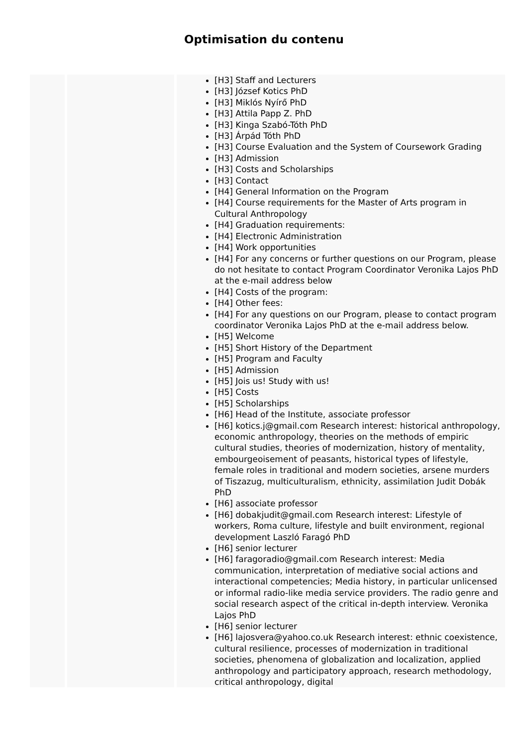Optimisation du contenu
| | | [H3] Staff and Lecturers [H3] József Kotics PhD [H3] Miklós Nyírő PhD [H3] Attila Papp Z. PhD [H3] Kinga Szabó-Tóth PhD [H3] Árpád Tóth PhD [H3] Course Evaluation and the System of Coursework Grading [H3] Admission [H3] Costs and Scholarships [H3] Contact [H4] General Information on the Program [H4] Course requirements for the Master of Arts program in Cultural Anthropology [H4] Graduation requirements: [H4] Electronic Administration [H4] Work opportunities [H4] For any concerns or further questions on our Program, please do not hesitate to contact Program Coordinator Veronika Lajos PhD at the e-mail address below [H4] Costs of the program: [H4] Other fees: [H4] For any questions on our Program, please to contact program coordinator Veronika Lajos PhD at the e-mail address below. [H5] Welcome [H5] Short History of the Department [H5] Program and Faculty [H5] Admission [H5] Jois us! Study with us! [H5] Costs [H5] Scholarships [H6] Head of the Institute, associate professor [H6] kotics.j@gmail.com Research interest: historical anthropology, economic anthropology, theories on the methods of empiric cultural studies, theories of modernization, history of mentality, embourgeoisement of peasants, historical types of lifestyle, female roles in traditional and modern societies, arsene murders of Tiszazug, multiculturalism, ethnicity, assimilation Judit Dobák PhD [H6] associate professor [H6] dobakjudit@gmail.com Research interest: Lifestyle of workers, Roma culture, lifestyle and built environment, regional development Laszló Faragó PhD [H6] senior lecturer [H6] faragoradio@gmail.com Research interest: Media communication, interpretation of mediative social actions and interactional competencies; Media history, in particular unlicensed or informal radio-like media service providers. The radio genre and social research aspect of the critical in-depth interview. Veronika Lajos PhD [H6] senior lecturer [H6] lajosvera@yahoo.co.uk Research interest: ethnic coexistence, cultural resilience, processes of modernization in traditional societies, phenomena of globalization and localization, applied anthropology and participatory approach, research methodology, critical anthropology, digital |